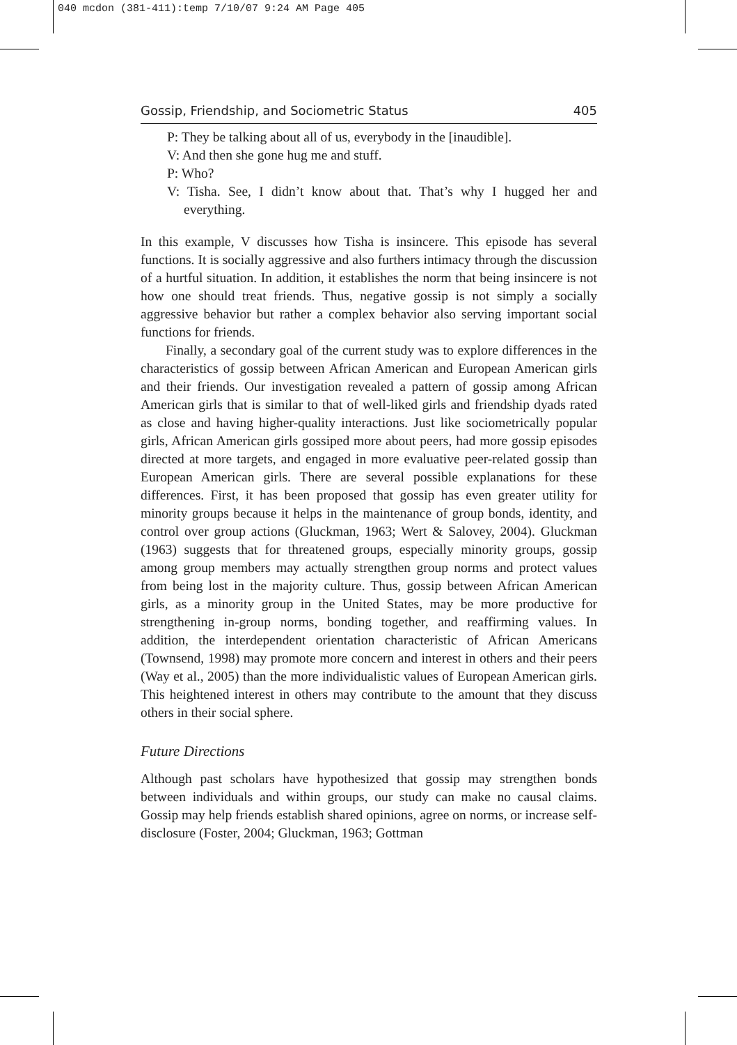040 mcdon (381-411):temp 7/10/07 9:24 AM Page 405
Gossip, Friendship, and Sociometric Status 405
P: They be talking about all of us, everybody in the [inaudible].
V: And then she gone hug me and stuff.
P: Who?
V: Tisha. See, I didn’t know about that. That’s why I hugged her and everything.
In this example, V discusses how Tisha is insincere. This episode has several functions. It is socially aggressive and also furthers intimacy through the discussion of a hurtful situation. In addition, it establishes the norm that being insincere is not how one should treat friends. Thus, negative gossip is not simply a socially aggressive behavior but rather a complex behavior also serving important social functions for friends.
Finally, a secondary goal of the current study was to explore differences in the characteristics of gossip between African American and European American girls and their friends. Our investigation revealed a pattern of gossip among African American girls that is similar to that of well-liked girls and friendship dyads rated as close and having higher-quality interactions. Just like sociometrically popular girls, African American girls gossiped more about peers, had more gossip episodes directed at more targets, and engaged in more evaluative peer-related gossip than European American girls. There are several possible explanations for these differences. First, it has been proposed that gossip has even greater utility for minority groups because it helps in the maintenance of group bonds, identity, and control over group actions (Gluckman, 1963; Wert & Salovey, 2004). Gluckman (1963) suggests that for threatened groups, especially minority groups, gossip among group members may actually strengthen group norms and protect values from being lost in the majority culture. Thus, gossip between African American girls, as a minority group in the United States, may be more productive for strengthening in-group norms, bonding together, and reaffirming values. In addition, the interdependent orientation characteristic of African Americans (Townsend, 1998) may promote more concern and interest in others and their peers (Way et al., 2005) than the more individualistic values of European American girls. This heightened interest in others may contribute to the amount that they discuss others in their social sphere.
Future Directions
Although past scholars have hypothesized that gossip may strengthen bonds between individuals and within groups, our study can make no causal claims. Gossip may help friends establish shared opinions, agree on norms, or increase self-disclosure (Foster, 2004; Gluckman, 1963; Gottman